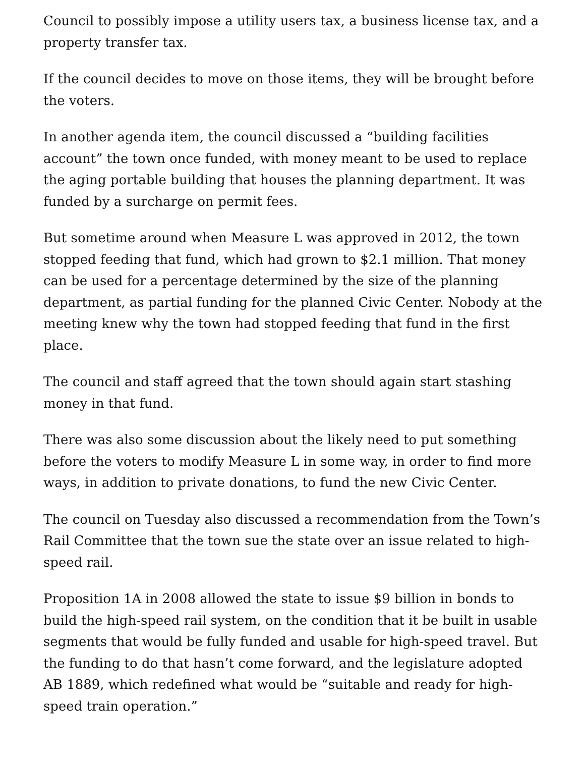Council to possibly impose a utility users tax, a business license tax, and a property transfer tax.
If the council decides to move on those items, they will be brought before the voters.
In another agenda item, the council discussed a “building facilities account” the town once funded, with money meant to be used to replace the aging portable building that houses the planning department. It was funded by a surcharge on permit fees.
But sometime around when Measure L was approved in 2012, the town stopped feeding that fund, which had grown to $2.1 million. That money can be used for a percentage determined by the size of the planning department, as partial funding for the planned Civic Center. Nobody at the meeting knew why the town had stopped feeding that fund in the first place.
The council and staff agreed that the town should again start stashing money in that fund.
There was also some discussion about the likely need to put something before the voters to modify Measure L in some way, in order to find more ways, in addition to private donations, to fund the new Civic Center.
The council on Tuesday also discussed a recommendation from the Town’s Rail Committee that the town sue the state over an issue related to high-speed rail.
Proposition 1A in 2008 allowed the state to issue $9 billion in bonds to build the high-speed rail system, on the condition that it be built in usable segments that would be fully funded and usable for high-speed travel. But the funding to do that hasn’t come forward, and the legislature adopted AB 1889, which redefined what would be “suitable and ready for high-speed train operation.”